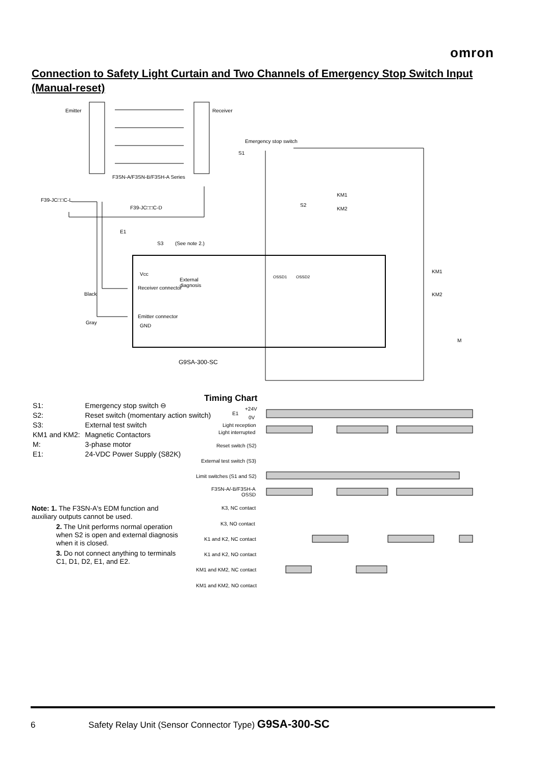omron
Connection to Safety Light Curtain and Two Channels of Emergency Stop Switch Input (Manual-reset)
Emitter
Receiver
F3SN-A/F3SN-B/F3SH-A Series
Emergency stop switch
S1
F39-JC□□C-L
F39-JC□□C-D
E1
S3
(See note 2.)
S2
KM1
KM2
Receiver connector
Emitter connector
Black
Gray
Vcc
GND
External
diagnosis
G9SA-300-SC
KM1
KM2
M
OSSD1
OSSD2
Timing Chart
E1
+24V
0V
Light reception
Light interrupted
Reset switch (S2)
External test switch (S3)
Limit switches (S1 and S2)
F3SN-A/-B/F3SH-A
OSSD
K3, NC contact
K3, NO contact
K1 and K2, NC contact
K1 and K2, NO contact
KM1 and KM2, NC contact
KM1 and KM2, NO contact
| S1: | Emergency stop switch ⊖ |
| S2: | Reset switch (momentary action switch) |
| S3: | External test switch |
| KM1 and KM2: | Magnetic Contactors |
| M: | 3-phase motor |
| E1: | 24-VDC Power Supply (S82K) |
Note: 1. The F3SN-A's EDM function and auxiliary outputs cannot be used.
2. The Unit performs normal operation when S2 is open and external diagnosis when it is closed.
3. Do not connect anything to terminals C1, D1, D2, E1, and E2.
6 Safety Relay Unit (Sensor Connector Type) G9SA-300-SC